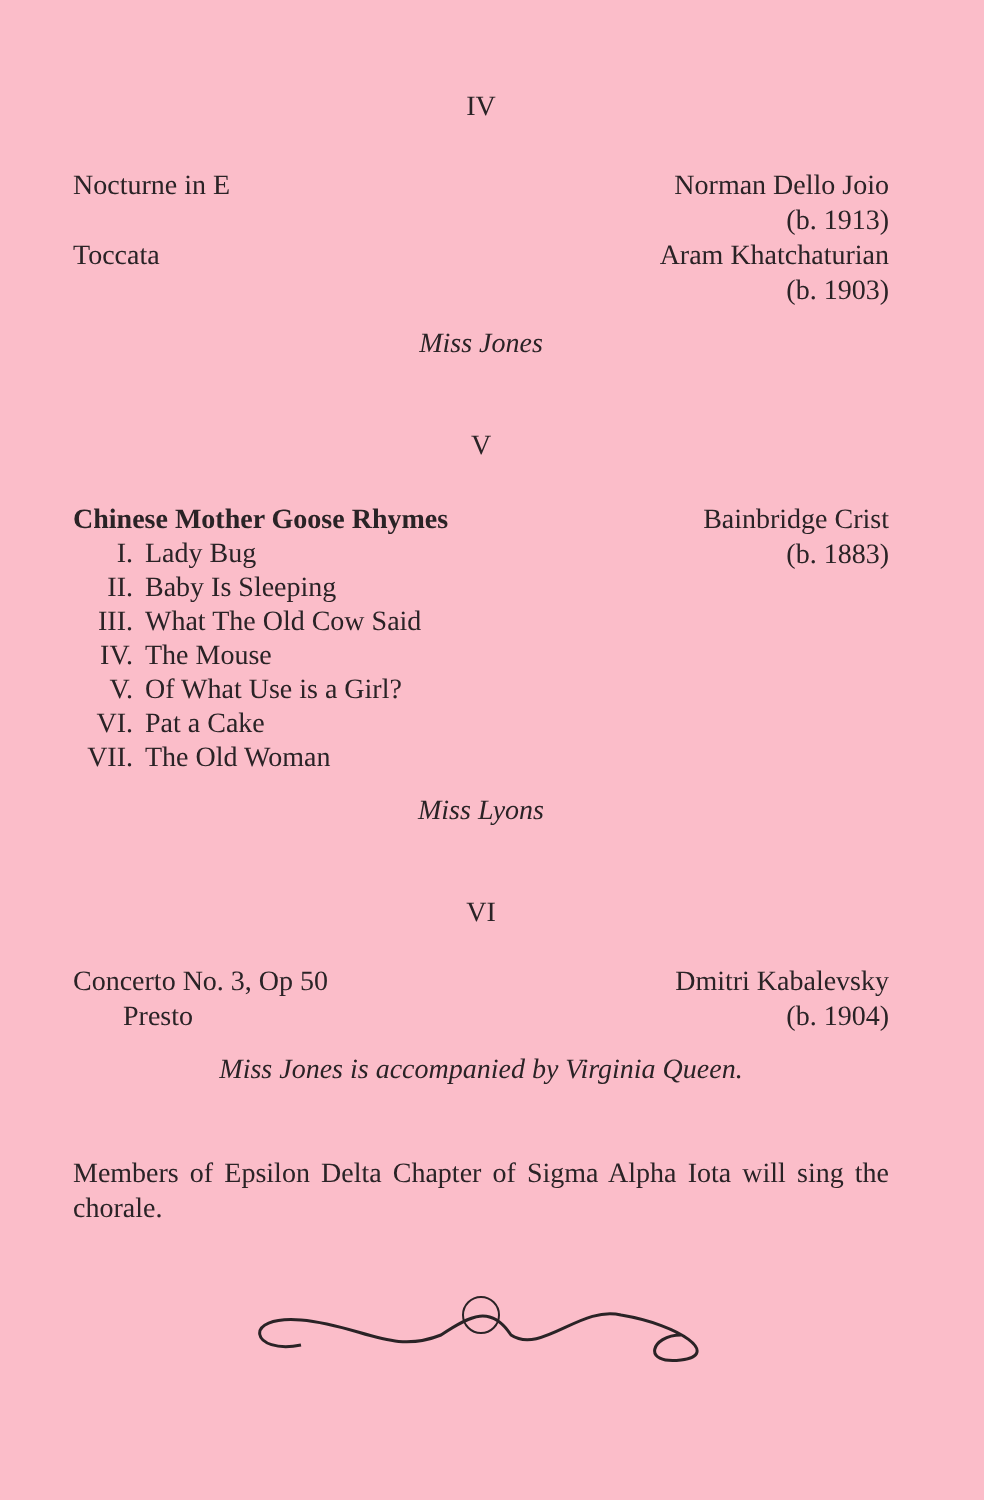IV
Nocturne in E
Toccata
Norman Dello Joio
(b. 1913)
Aram Khatchaturian
(b. 1903)
Miss Jones
V
Chinese Mother Goose Rhymes
I. Lady Bug
II. Baby Is Sleeping
III. What The Old Cow Said
IV. The Mouse
V. Of What Use is a Girl?
VI. Pat a Cake
VII. The Old Woman
Bainbridge Crist
(b. 1883)
Miss Lyons
VI
Concerto No. 3, Op 50
Presto
Dmitri Kabalevsky
(b. 1904)
Miss Jones is accompanied by Virginia Queen.
Members of Epsilon Delta Chapter of Sigma Alpha Iota will sing the chorale.